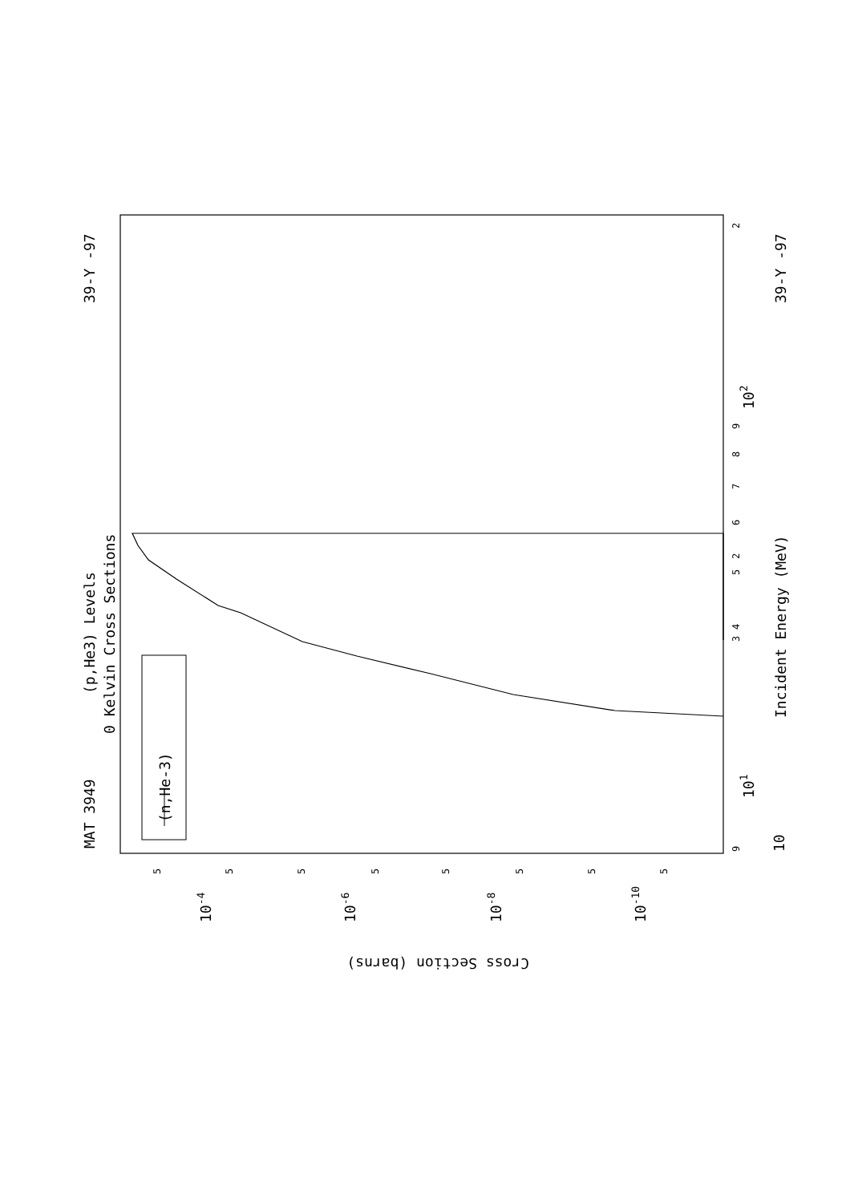MAT 3949
39-Y -97
39-Y -97
(p,He3) Levels
0 Kelvin Cross Sections
Incident Energy (MeV)
(n,He-3)
Cross Section (barns)
10-4
10-6
10-8
10-10
10
101
102
9
2
3
4
5
6
7
8
9
2
5
5
5
5
5
5
5
5